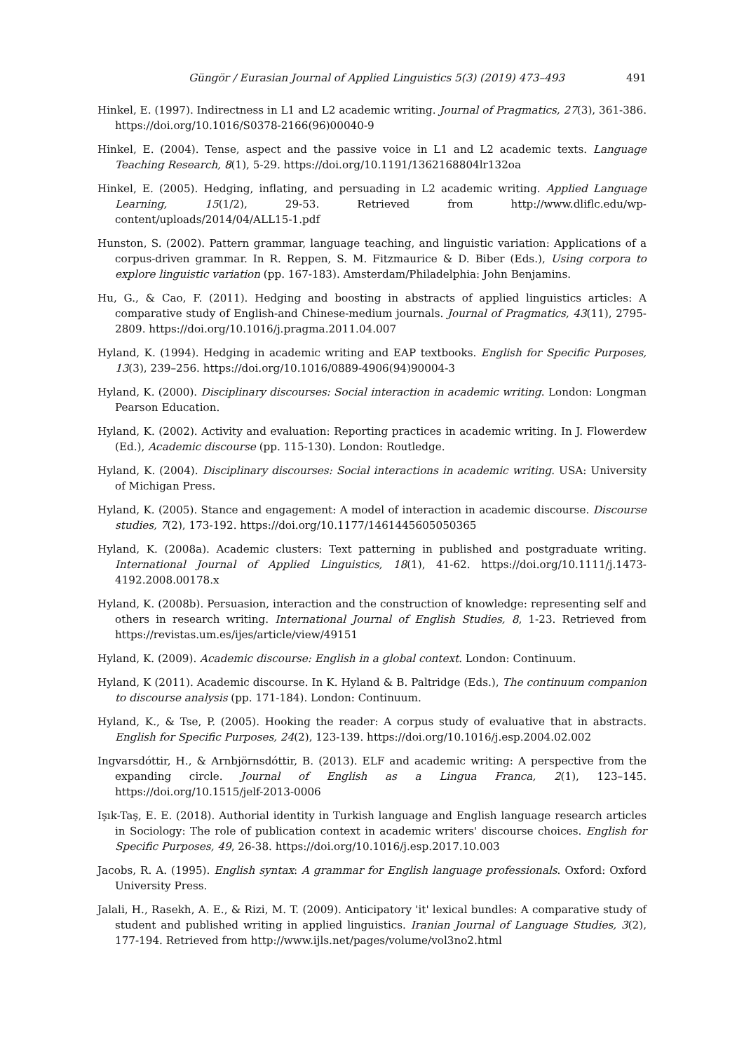Güngör / Eurasian Journal of Applied Linguistics 5(3) (2019) 473–493 491
Hinkel, E. (1997). Indirectness in L1 and L2 academic writing. Journal of Pragmatics, 27(3), 361-386. https://doi.org/10.1016/S0378-2166(96)00040-9
Hinkel, E. (2004). Tense, aspect and the passive voice in L1 and L2 academic texts. Language Teaching Research, 8(1), 5-29. https://doi.org/10.1191/1362168804lr132oa
Hinkel, E. (2005). Hedging, inflating, and persuading in L2 academic writing. Applied Language Learning, 15(1/2), 29-53. Retrieved from http://www.dliflc.edu/wp-content/uploads/2014/04/ALL15-1.pdf
Hunston, S. (2002). Pattern grammar, language teaching, and linguistic variation: Applications of a corpus-driven grammar. In R. Reppen, S. M. Fitzmaurice & D. Biber (Eds.), Using corpora to explore linguistic variation (pp. 167-183). Amsterdam/Philadelphia: John Benjamins.
Hu, G., & Cao, F. (2011). Hedging and boosting in abstracts of applied linguistics articles: A comparative study of English-and Chinese-medium journals. Journal of Pragmatics, 43(11), 2795-2809. https://doi.org/10.1016/j.pragma.2011.04.007
Hyland, K. (1994). Hedging in academic writing and EAP textbooks. English for Specific Purposes, 13(3), 239–256. https://doi.org/10.1016/0889-4906(94)90004-3
Hyland, K. (2000). Disciplinary discourses: Social interaction in academic writing. London: Longman Pearson Education.
Hyland, K. (2002). Activity and evaluation: Reporting practices in academic writing. In J. Flowerdew (Ed.), Academic discourse (pp. 115-130). London: Routledge.
Hyland, K. (2004). Disciplinary discourses: Social interactions in academic writing. USA: University of Michigan Press.
Hyland, K. (2005). Stance and engagement: A model of interaction in academic discourse. Discourse studies, 7(2), 173-192. https://doi.org/10.1177/1461445605050365
Hyland, K. (2008a). Academic clusters: Text patterning in published and postgraduate writing. International Journal of Applied Linguistics, 18(1), 41-62. https://doi.org/10.1111/j.1473-4192.2008.00178.x
Hyland, K. (2008b). Persuasion, interaction and the construction of knowledge: representing self and others in research writing. International Journal of English Studies, 8, 1-23. Retrieved from https://revistas.um.es/ijes/article/view/49151
Hyland, K. (2009). Academic discourse: English in a global context. London: Continuum.
Hyland, K (2011). Academic discourse. In K. Hyland & B. Paltridge (Eds.), The continuum companion to discourse analysis (pp. 171-184). London: Continuum.
Hyland, K., & Tse, P. (2005). Hooking the reader: A corpus study of evaluative that in abstracts. English for Specific Purposes, 24(2), 123-139. https://doi.org/10.1016/j.esp.2004.02.002
Ingvarsdóttir, H., & Arnbjörnsdóttir, B. (2013). ELF and academic writing: A perspective from the expanding circle. Journal of English as a Lingua Franca, 2(1), 123–145. https://doi.org/10.1515/jelf-2013-0006
Işık-Taş, E. E. (2018). Authorial identity in Turkish language and English language research articles in Sociology: The role of publication context in academic writers' discourse choices. English for Specific Purposes, 49, 26-38. https://doi.org/10.1016/j.esp.2017.10.003
Jacobs, R. A. (1995). English syntax: A grammar for English language professionals. Oxford: Oxford University Press.
Jalali, H., Rasekh, A. E., & Rizi, M. T. (2009). Anticipatory 'it' lexical bundles: A comparative study of student and published writing in applied linguistics. Iranian Journal of Language Studies, 3(2), 177-194. Retrieved from http://www.ijls.net/pages/volume/vol3no2.html